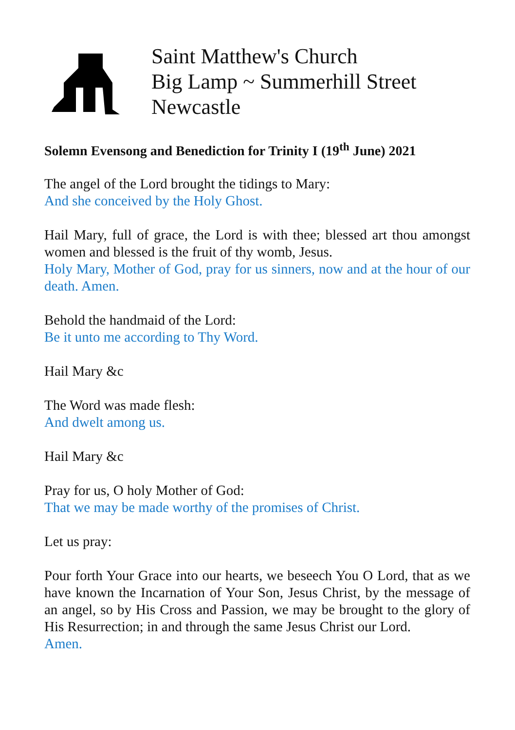Saint Matthew's Church
Big Lamp ~ Summerhill Street
Newcastle
Solemn Evensong and Benediction for Trinity I (19<sup>th</sup> June) 2021
The angel of the Lord brought the tidings to Mary:
And she conceived by the Holy Ghost.
Hail Mary, full of grace, the Lord is with thee; blessed art thou amongst women and blessed is the fruit of thy womb, Jesus.
Holy Mary, Mother of God, pray for us sinners, now and at the hour of our death. Amen.
Behold the handmaid of the Lord:
Be it unto me according to Thy Word.
Hail Mary &c
The Word was made flesh:
And dwelt among us.
Hail Mary &c
Pray for us, O holy Mother of God:
That we may be made worthy of the promises of Christ.
Let us pray:
Pour forth Your Grace into our hearts, we beseech You O Lord, that as we have known the Incarnation of Your Son, Jesus Christ, by the message of an angel, so by His Cross and Passion, we may be brought to the glory of His Resurrection; in and through the same Jesus Christ our Lord.
Amen.